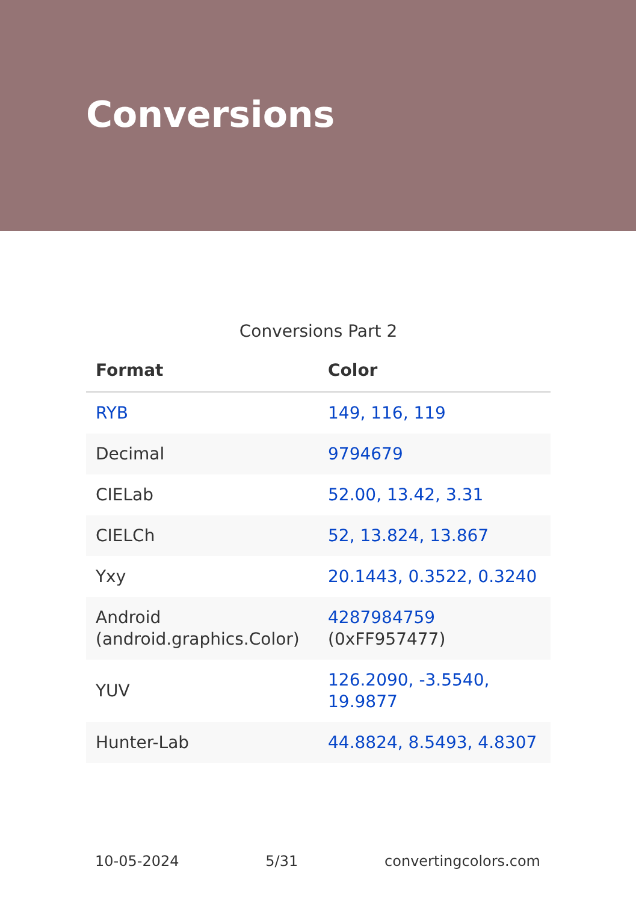Conversions
Conversions Part 2
| Format | Color |
| --- | --- |
| RYB | 149, 116, 119 |
| Decimal | 9794679 |
| CIELab | 52.00, 13.42, 3.31 |
| CIELCh | 52, 13.824, 13.867 |
| Yxy | 20.1443, 0.3522, 0.3240 |
| Android (android.graphics.Color) | 4287984759 (0xFF957477) |
| YUV | 126.2090, -3.5540, 19.9877 |
| Hunter-Lab | 44.8824, 8.5493, 4.8307 |
10-05-2024 5/31 convertingcolors.com